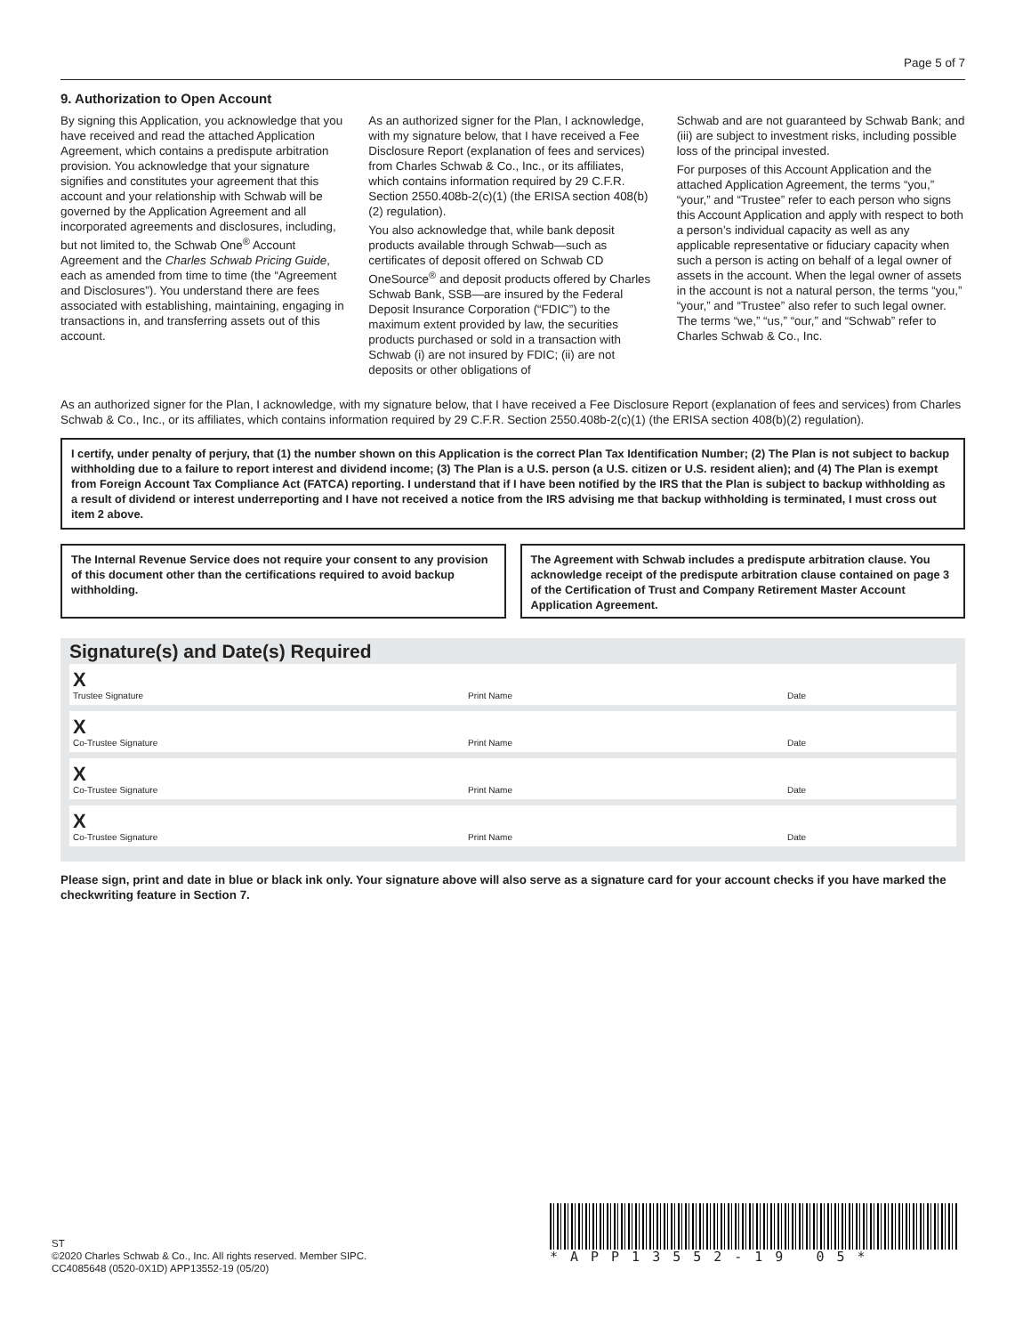Page 5 of 7
9. Authorization to Open Account
By signing this Application, you acknowledge that you have received and read the attached Application Agreement, which contains a predispute arbitration provision. You acknowledge that your signature signifies and constitutes your agreement that this account and your relationship with Schwab will be governed by the Application Agreement and all incorporated agreements and disclosures, including, but not limited to, the Schwab One<sup>®</sup> Account Agreement and the Charles Schwab Pricing Guide, each as amended from time to time (the “Agreement and Disclosures”). You understand there are fees associated with establishing, maintaining, engaging in transactions in, and transferring assets out of this account.
As an authorized signer for the Plan, I acknowledge, with my signature below, that I have received a Fee Disclosure Report (explanation of fees and services) from Charles Schwab & Co., Inc., or its affiliates, which contains information required by 29 C.F.R. Section 2550.408b-2(c)(1) (the ERISA section 408(b)(2) regulation).
You also acknowledge that, while bank deposit products available through Schwab—such as certificates of deposit offered on Schwab CD OneSource<sup>®</sup> and deposit products offered by Charles Schwab Bank, SSB—are insured by the Federal Deposit Insurance Corporation (“FDIC”) to the maximum extent provided by law, the securities products purchased or sold in a transaction with Schwab (i) are not insured by FDIC; (ii) are not deposits or other obligations of
Schwab and are not guaranteed by Schwab Bank; and (iii) are subject to investment risks, including possible loss of the principal invested.
For purposes of this Account Application and the attached Application Agreement, the terms “you,” “your,” and “Trustee” refer to each person who signs this Account Application and apply with respect to both a person’s individual capacity as well as any applicable representative or fiduciary capacity when such a person is acting on behalf of a legal owner of assets in the account. When the legal owner of assets in the account is not a natural person, the terms “you,” “your,” and “Trustee” also refer to such legal owner. The terms “we,” “us,” “our,” and “Schwab” refer to Charles Schwab & Co., Inc.
As an authorized signer for the Plan, I acknowledge, with my signature below, that I have received a Fee Disclosure Report (explanation of fees and services) from Charles Schwab & Co., Inc., or its affiliates, which contains information required by 29 C.F.R. Section 2550.408b-2(c)(1) (the ERISA section 408(b)(2) regulation).
I certify, under penalty of perjury, that (1) the number shown on this Application is the correct Plan Tax Identification Number; (2) The Plan is not subject to backup withholding due to a failure to report interest and dividend income; (3) The Plan is a U.S. person (a U.S. citizen or U.S. resident alien); and (4) The Plan is exempt from Foreign Account Tax Compliance Act (FATCA) reporting. I understand that if I have been notified by the IRS that the Plan is subject to backup withholding as a result of dividend or interest underreporting and I have not received a notice from the IRS advising me that backup withholding is terminated, I must cross out item 2 above.
The Internal Revenue Service does not require your consent to any provision of this document other than the certifications required to avoid backup withholding.
The Agreement with Schwab includes a predispute arbitration clause. You acknowledge receipt of the predispute arbitration clause contained on page 3 of the Certification of Trust and Company Retirement Master Account Application Agreement.
Signature(s) and Date(s) Required
X
Trustee Signature Print Name Date
X
Co-Trustee Signature Print Name Date
X
Co-Trustee Signature Print Name Date
X
Co-Trustee Signature Print Name Date
Please sign, print and date in blue or black ink only. Your signature above will also serve as a signature card for your account checks if you have marked the checkwriting feature in Section 7.
ST
©2020 Charles Schwab & Co., Inc. All rights reserved. Member SIPC.
CC4085648 (0520-0X1D) APP13552-19 (05/20)
*APP13552-19 05*